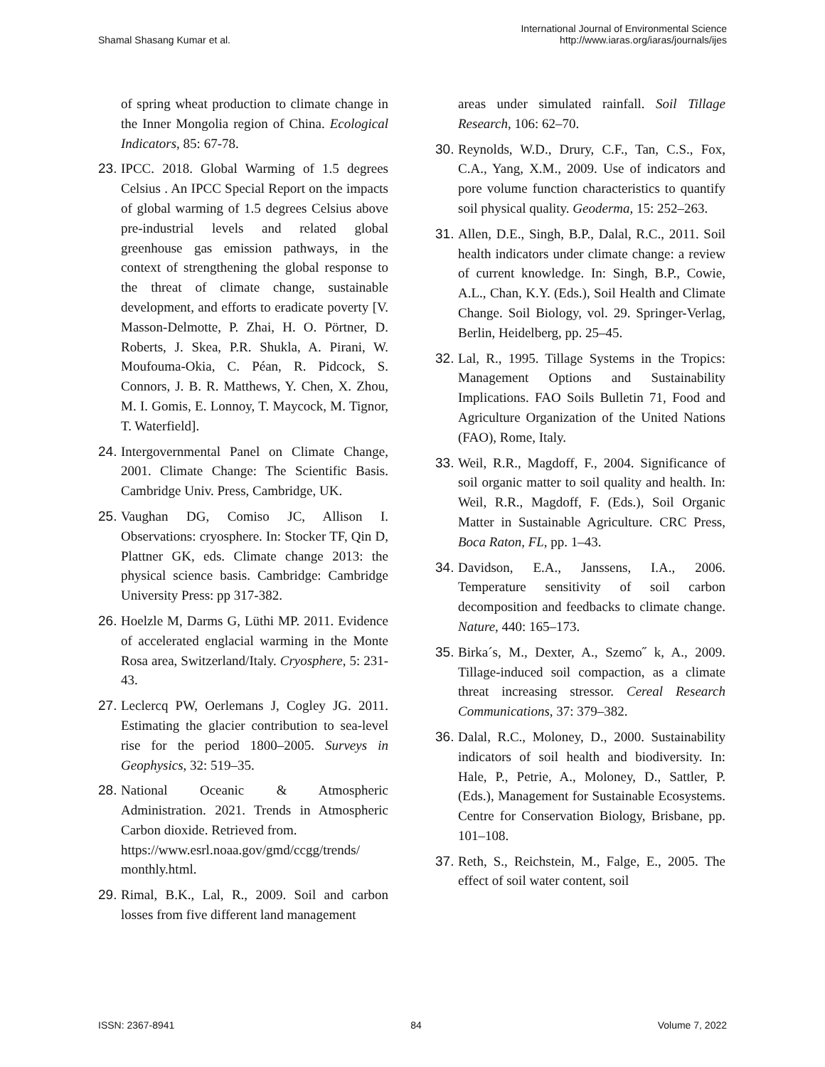Shamal Shasang Kumar et al.
International Journal of Environmental Science
http://www.iaras.org/iaras/journals/ijes
of spring wheat production to climate change in the Inner Mongolia region of China. Ecological Indicators, 85: 67-78.
23.
IPCC. 2018. Global Warming of 1.5 degrees Celsius . An IPCC Special Report on the impacts of global warming of 1.5 degrees Celsius above pre-industrial levels and related global greenhouse gas emission pathways, in the context of strengthening the global response to the threat of climate change, sustainable development, and efforts to eradicate poverty [V. Masson-Delmotte, P. Zhai, H. O. Pörtner, D. Roberts, J. Skea, P.R. Shukla, A. Pirani, W. Moufouma-Okia, C. Péan, R. Pidcock, S. Connors, J. B. R. Matthews, Y. Chen, X. Zhou, M. I. Gomis, E. Lonnoy, T. Maycock, M. Tignor, T. Waterfield].
24.
Intergovernmental Panel on Climate Change, 2001. Climate Change: The Scientific Basis. Cambridge Univ. Press, Cambridge, UK.
25.
Vaughan DG, Comiso JC, Allison I. Observations: cryosphere. In: Stocker TF, Qin D, Plattner GK, eds. Climate change 2013: the physical science basis. Cambridge: Cambridge University Press: pp 317-382.
26.
Hoelzle M, Darms G, Lüthi MP. 2011. Evidence of accelerated englacial warming in the Monte Rosa area, Switzerland/Italy. Cryosphere, 5: 231-43.
27.
Leclercq PW, Oerlemans J, Cogley JG. 2011. Estimating the glacier contribution to sea-level rise for the period 1800–2005. Surveys in Geophysics, 32: 519–35.
28.
National Oceanic & Atmospheric Administration. 2021. Trends in Atmospheric Carbon dioxide. Retrieved from.
https://www.esrl.noaa.gov/gmd/ccgg/trends/ monthly.html.
29.
Rimal, B.K., Lal, R., 2009. Soil and carbon losses from five different land management
areas under simulated rainfall. Soil Tillage Research, 106: 62–70.
30.
Reynolds, W.D., Drury, C.F., Tan, C.S., Fox, C.A., Yang, X.M., 2009. Use of indicators and pore volume function characteristics to quantify soil physical quality. Geoderma, 15: 252–263.
31.
Allen, D.E., Singh, B.P., Dalal, R.C., 2011. Soil health indicators under climate change: a review of current knowledge. In: Singh, B.P., Cowie, A.L., Chan, K.Y. (Eds.), Soil Health and Climate Change. Soil Biology, vol. 29. Springer-Verlag, Berlin, Heidelberg, pp. 25–45.
32.
Lal, R., 1995. Tillage Systems in the Tropics: Management Options and Sustainability Implications. FAO Soils Bulletin 71, Food and Agriculture Organization of the United Nations (FAO), Rome, Italy.
33.
Weil, R.R., Magdoff, F., 2004. Significance of soil organic matter to soil quality and health. In: Weil, R.R., Magdoff, F. (Eds.), Soil Organic Matter in Sustainable Agriculture. CRC Press, Boca Raton, FL, pp. 1–43.
34.
Davidson, E.A., Janssens, I.A., 2006. Temperature sensitivity of soil carbon decomposition and feedbacks to climate change. Nature, 440: 165–173.
35.
Birka´s, M., Dexter, A., Szemo˝ k, A., 2009. Tillage-induced soil compaction, as a climate threat increasing stressor. Cereal Research Communications, 37: 379–382.
36.
Dalal, R.C., Moloney, D., 2000. Sustainability indicators of soil health and biodiversity. In: Hale, P., Petrie, A., Moloney, D., Sattler, P. (Eds.), Management for Sustainable Ecosystems. Centre for Conservation Biology, Brisbane, pp. 101–108.
37.
Reth, S., Reichstein, M., Falge, E., 2005. The effect of soil water content, soil
ISSN: 2367-8941 84 Volume 7, 2022